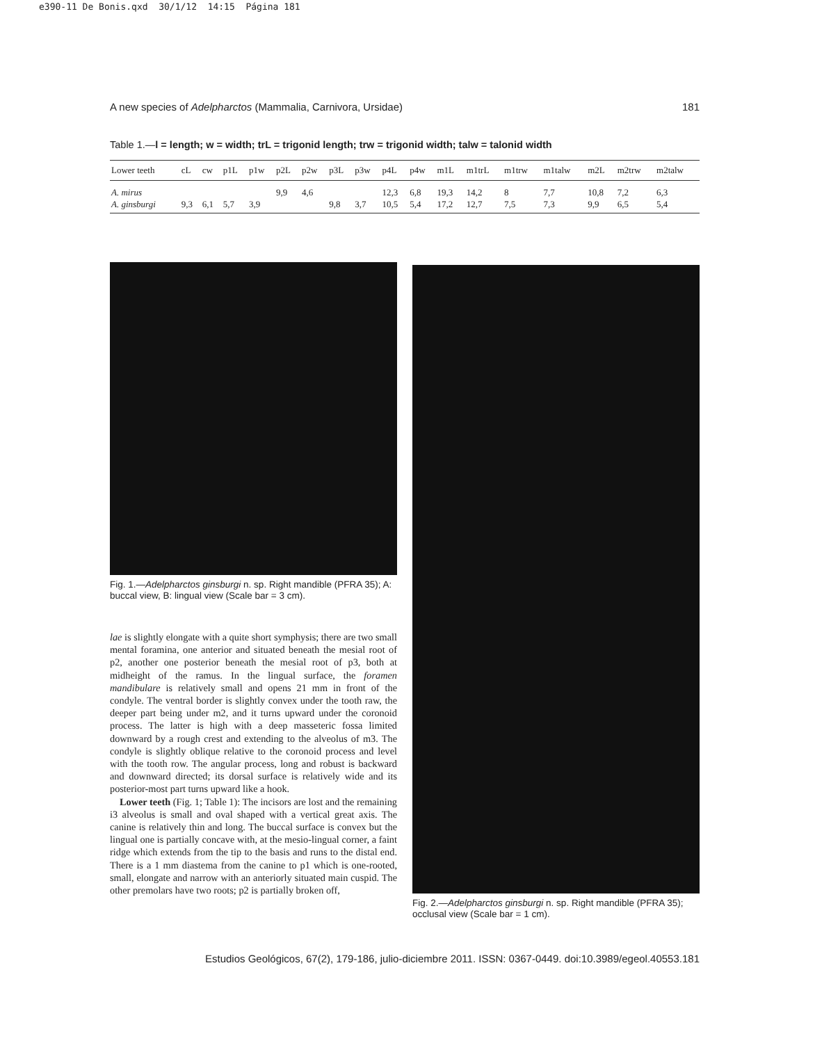e390-11 De Bonis.qxd 30/1/12 14:15 Página 181
A new species of Adelpharctos (Mammalia, Carnivora, Ursidae) 181
Table 1.—l = length; w = width; trL = trigonid length; trw = trigonid width; talw = talonid width
| Lower teeth | cL | cw | p1L | p1w | p2L | p2w | p3L | p3w | p4L | p4w | m1L | m1trL | m1trw | m1talw | m2L | m2trw | m2talw |
| --- | --- | --- | --- | --- | --- | --- | --- | --- | --- | --- | --- | --- | --- | --- | --- | --- | --- |
| A. mirus | | | | | 9,9 | 4,6 | | | 12,3 | 6,8 | 19,3 | 14,2 | 8 | 7,7 | 10,8 | 7,2 | 6,3 |
| A. ginsburgi | 9,3 | 6,1 | 5,7 | 3,9 | | | 9,8 | 3,7 | 10,5 | 5,4 | 17,2 | 12,7 | 7,5 | 7,3 | 9,9 | 6,5 | 5,4 |
Fig. 1.—Adelpharctos ginsburgi n. sp. Right mandible (PFRA 35); A: buccal view, B: lingual view (Scale bar = 3 cm).
lae is slightly elongate with a quite short symphysis; there are two small mental foramina, one anterior and situated beneath the mesial root of p2, another one posterior beneath the mesial root of p3, both at midheight of the ramus. In the lingual surface, the foramen mandibulare is relatively small and opens 21 mm in front of the condyle. The ventral border is slightly convex under the tooth raw, the deeper part being under m2, and it turns upward under the coronoid process. The latter is high with a deep masseteric fossa limited downward by a rough crest and extending to the alveolus of m3. The condyle is slightly oblique relative to the coronoid process and level with the tooth row. The angular process, long and robust is backward and downward directed; its dorsal surface is relatively wide and its posterior-most part turns upward like a hook.
Lower teeth (Fig. 1; Table 1): The incisors are lost and the remaining i3 alveolus is small and oval shaped with a vertical great axis. The canine is relatively thin and long. The buccal surface is convex but the lingual one is partially concave with, at the mesio-lingual corner, a faint ridge which extends from the tip to the basis and runs to the distal end. There is a 1 mm diastema from the canine to p1 which is one-rooted, small, elongate and narrow with an anteriorly situated main cuspid. The other premolars have two roots; p2 is partially broken off,
Fig. 2.—Adelpharctos ginsburgi n. sp. Right mandible (PFRA 35); occlusal view (Scale bar = 1 cm).
Estudios Geológicos, 67(2), 179-186, julio-diciembre 2011. ISSN: 0367-0449. doi:10.3989/egeol.40553.181